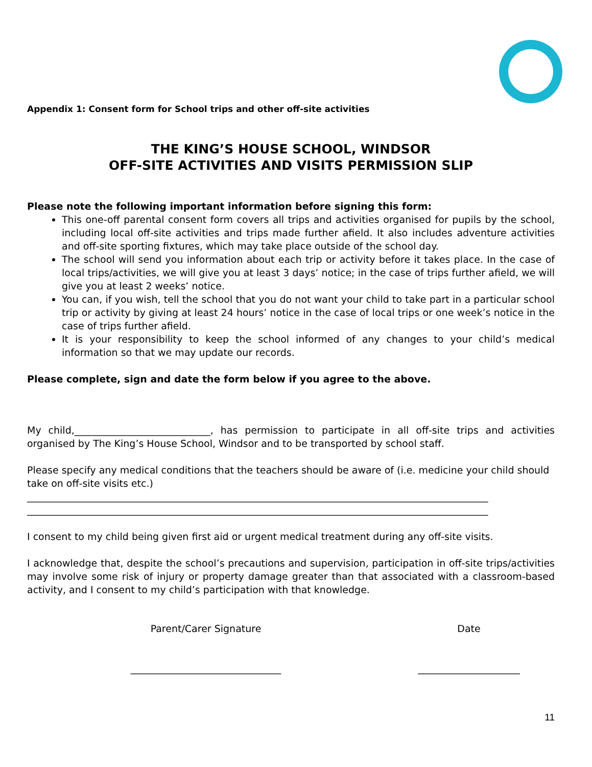Appendix 1: Consent form for School trips and other off-site activities
THE KING’S HOUSE SCHOOL, WINDSOR
OFF-SITE ACTIVITIES AND VISITS PERMISSION SLIP
Please note the following important information before signing this form:
This one-off parental consent form covers all trips and activities organised for pupils by the school, including local off-site activities and trips made further afield. It also includes adventure activities and off-site sporting fixtures, which may take place outside of the school day.
The school will send you information about each trip or activity before it takes place. In the case of local trips/activities, we will give you at least 3 days’ notice; in the case of trips further afield, we will give you at least 2 weeks’ notice.
You can, if you wish, tell the school that you do not want your child to take part in a particular school trip or activity by giving at least 24 hours’ notice in the case of local trips or one week’s notice in the case of trips further afield.
It is your responsibility to keep the school informed of any changes to your child’s medical information so that we may update our records.
Please complete, sign and date the form below if you agree to the above.
My child,____________________________, has permission to participate in all off-site trips and activities organised by The King’s House School, Windsor and to be transported by school staff.
Please specify any medical conditions that the teachers should be aware of (i.e. medicine your child should take on off-site visits etc.)
_______________________________________________________________________________________________
_______________________________________________________________________________________________
I consent to my child being given first aid or urgent medical treatment during any off-site visits.
I acknowledge that, despite the school’s precautions and supervision, participation in off-site trips/activities may involve some risk of injury or property damage greater than that associated with a classroom-based activity, and I consent to my child’s participation with that knowledge.
Parent/Carer Signature
_______________________________
Date
_____________________
11